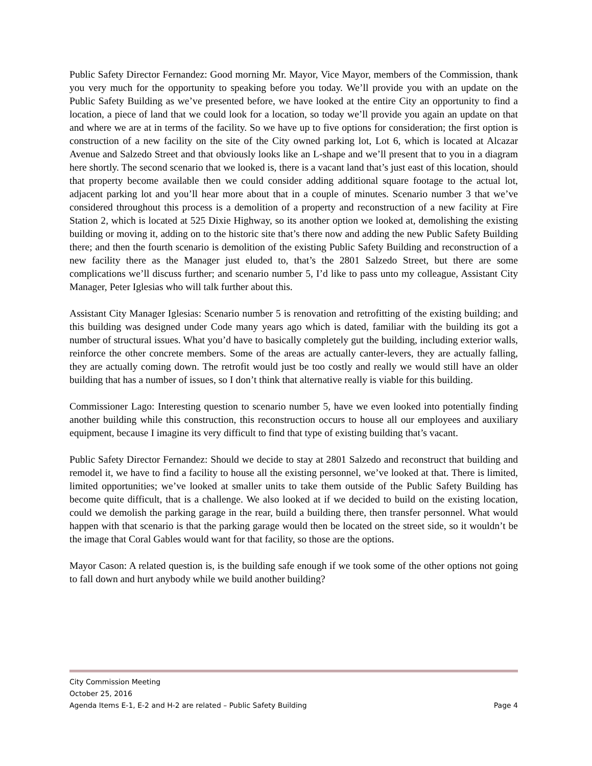Public Safety Director Fernandez: Good morning Mr. Mayor, Vice Mayor, members of the Commission, thank you very much for the opportunity to speaking before you today. We’ll provide you with an update on the Public Safety Building as we’ve presented before, we have looked at the entire City an opportunity to find a location, a piece of land that we could look for a location, so today we’ll provide you again an update on that and where we are at in terms of the facility. So we have up to five options for consideration; the first option is construction of a new facility on the site of the City owned parking lot, Lot 6, which is located at Alcazar Avenue and Salzedo Street and that obviously looks like an L-shape and we’ll present that to you in a diagram here shortly. The second scenario that we looked is, there is a vacant land that’s just east of this location, should that property become available then we could consider adding additional square footage to the actual lot, adjacent parking lot and you’ll hear more about that in a couple of minutes. Scenario number 3 that we’ve considered throughout this process is a demolition of a property and reconstruction of a new facility at Fire Station 2, which is located at 525 Dixie Highway, so its another option we looked at, demolishing the existing building or moving it, adding on to the historic site that’s there now and adding the new Public Safety Building there; and then the fourth scenario is demolition of the existing Public Safety Building and reconstruction of a new facility there as the Manager just eluded to, that’s the 2801 Salzedo Street, but there are some complications we’ll discuss further; and scenario number 5, I’d like to pass unto my colleague, Assistant City Manager, Peter Iglesias who will talk further about this.
Assistant City Manager Iglesias: Scenario number 5 is renovation and retrofitting of the existing building; and this building was designed under Code many years ago which is dated, familiar with the building its got a number of structural issues. What you’d have to basically completely gut the building, including exterior walls, reinforce the other concrete members. Some of the areas are actually canter-levers, they are actually falling, they are actually coming down. The retrofit would just be too costly and really we would still have an older building that has a number of issues, so I don’t think that alternative really is viable for this building.
Commissioner Lago: Interesting question to scenario number 5, have we even looked into potentially finding another building while this construction, this reconstruction occurs to house all our employees and auxiliary equipment, because I imagine its very difficult to find that type of existing building that’s vacant.
Public Safety Director Fernandez: Should we decide to stay at 2801 Salzedo and reconstruct that building and remodel it, we have to find a facility to house all the existing personnel, we’ve looked at that. There is limited, limited opportunities; we’ve looked at smaller units to take them outside of the Public Safety Building has become quite difficult, that is a challenge. We also looked at if we decided to build on the existing location, could we demolish the parking garage in the rear, build a building there, then transfer personnel. What would happen with that scenario is that the parking garage would then be located on the street side, so it wouldn’t be the image that Coral Gables would want for that facility, so those are the options.
Mayor Cason: A related question is, is the building safe enough if we took some of the other options not going to fall down and hurt anybody while we build another building?
City Commission Meeting
October 25, 2016
Agenda Items E-1, E-2 and H-2 are related – Public Safety Building Page 4